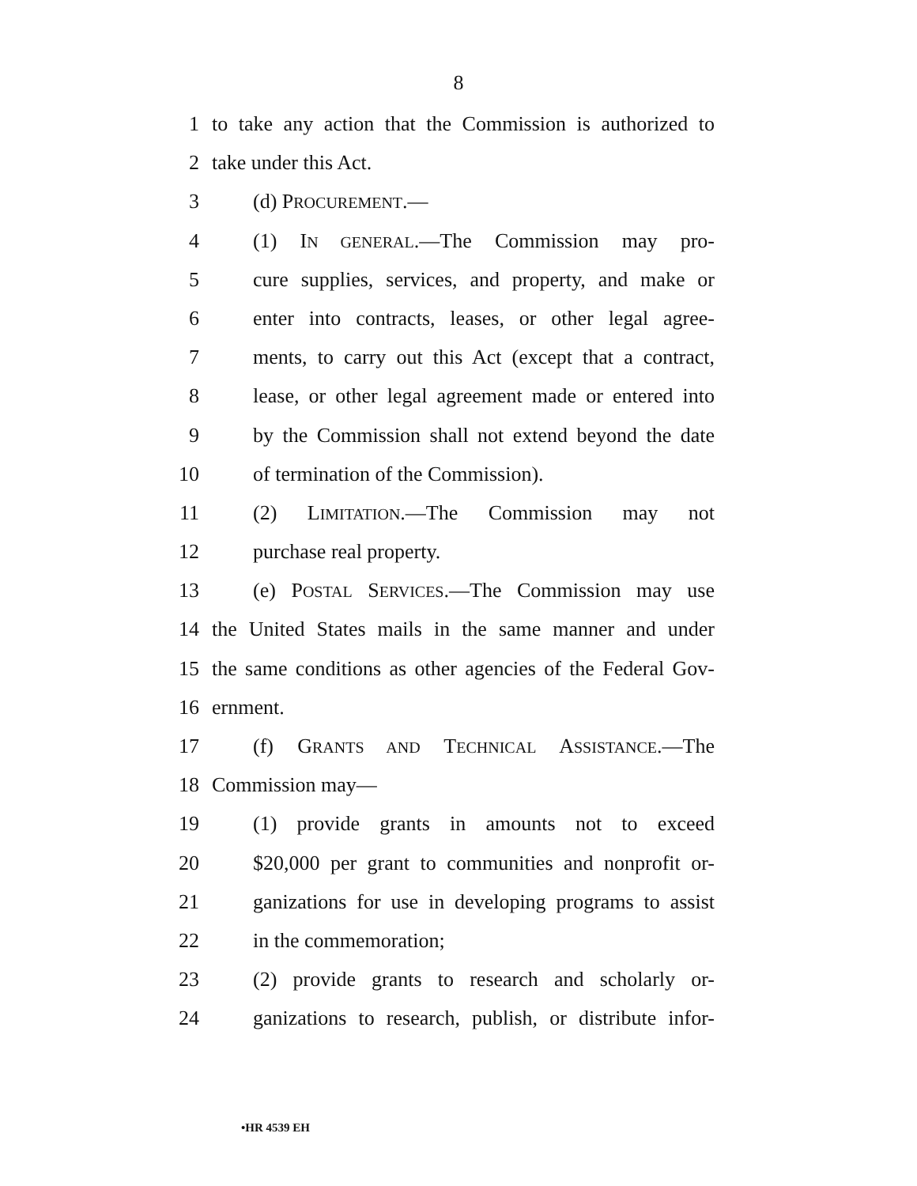8
1 to take any action that the Commission is authorized to
2 take under this Act.
3 (d) PROCUREMENT.—
4 (1) IN GENERAL.—The Commission may pro-
5 cure supplies, services, and property, and make or
6 enter into contracts, leases, or other legal agree-
7 ments, to carry out this Act (except that a contract,
8 lease, or other legal agreement made or entered into
9 by the Commission shall not extend beyond the date
10 of termination of the Commission).
11 (2) LIMITATION.—The Commission may not
12 purchase real property.
13 (e) POSTAL SERVICES.—The Commission may use
14 the United States mails in the same manner and under
15 the same conditions as other agencies of the Federal Gov-
16 ernment.
17 (f) GRANTS AND TECHNICAL ASSISTANCE.—The
18 Commission may—
19 (1) provide grants in amounts not to exceed
20 $20,000 per grant to communities and nonprofit or-
21 ganizations for use in developing programs to assist
22 in the commemoration;
23 (2) provide grants to research and scholarly or-
24 ganizations to research, publish, or distribute infor-
•HR 4539 EH